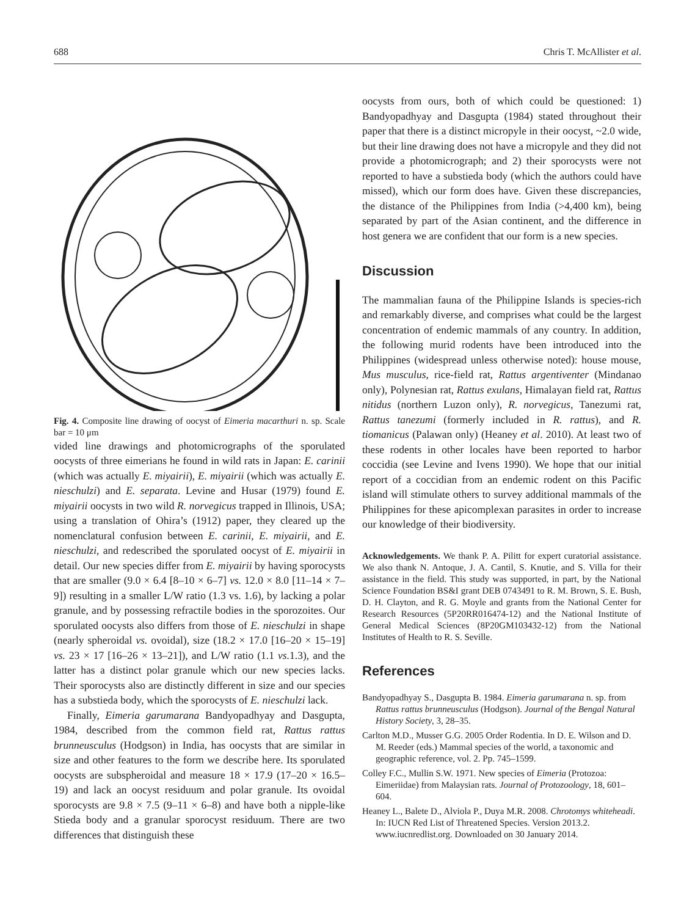688 Chris T. McAllister et al.
Fig. 4. Composite line drawing of oocyst of Eimeria macarthuri n. sp. Scale bar = 10 μm
vided line drawings and photomicrographs of the sporulated oocysts of three eimerians he found in wild rats in Japan: E. carinii (which was actually E. miyairii), E. miyairii (which was actually E. nieschulzi) and E. separata. Levine and Husar (1979) found E. miyairii oocysts in two wild R. norvegicus trapped in Illinois, USA; using a translation of Ohira’s (1912) paper, they cleared up the nomenclatural confusion between E. carinii, E. miyairii, and E. nieschulzi, and redescribed the sporulated oocyst of E. miyairii in detail. Our new species differ from E. miyairii by having sporocysts that are smaller (9.0 × 6.4 [8–10 × 6–7] vs. 12.0 × 8.0 [11–14 × 7–9]) resulting in a smaller L/W ratio (1.3 vs. 1.6), by lacking a polar granule, and by possessing refractile bodies in the sporozoites. Our sporulated oocysts also differs from those of E. nieschulzi in shape (nearly spheroidal vs. ovoidal), size (18.2 × 17.0 [16–20 × 15–19] vs. 23 × 17 [16–26 × 13–21]), and L/W ratio (1.1 vs. 1.3), and the latter has a distinct polar granule which our new species lacks. Their sporocysts also are distinctly different in size and our species has a substieda body, which the sporocysts of E. nieschulzi lack.
Finally, Eimeria garumarana Bandyopadhyay and Dasgupta, 1984, described from the common field rat, Rattus rattus brunneusculus (Hodgson) in India, has oocysts that are similar in size and other features to the form we describe here. Its sporulated oocysts are subspheroidal and measure 18 × 17.9 (17–20 × 16.5–19) and lack an oocyst residuum and polar granule. Its ovoidal sporocysts are 9.8 × 7.5 (9–11 × 6–8) and have both a nipple-like Stieda body and a granular sporocyst residuum. There are two differences that distinguish these
oocysts from ours, both of which could be questioned: 1) Bandyopadhyay and Dasgupta (1984) stated throughout their paper that there is a distinct micropyle in their oocyst, ~2.0 wide, but their line drawing does not have a micropyle and they did not provide a photomicrograph; and 2) their sporocysts were not reported to have a substieda body (which the authors could have missed), which our form does have. Given these discrepancies, the distance of the Philippines from India (>4,400 km), being separated by part of the Asian continent, and the difference in host genera we are confident that our form is a new species.
Discussion
The mammalian fauna of the Philippine Islands is species-rich and remarkably diverse, and comprises what could be the largest concentration of endemic mammals of any country. In addition, the following murid rodents have been introduced into the Philippines (widespread unless otherwise noted): house mouse, Mus musculus, rice-field rat, Rattus argentiventer (Mindanao only), Polynesian rat, Rattus exulans, Himalayan field rat, Rattus nitidus (northern Luzon only), R. norvegicus, Tanezumi rat, Rattus tanezumi (formerly included in R. rattus), and R. tiomanicus (Palawan only) (Heaney et al. 2010). At least two of these rodents in other locales have been reported to harbor coccidia (see Levine and Ivens 1990). We hope that our initial report of a coccidian from an endemic rodent on this Pacific island will stimulate others to survey additional mammals of the Philippines for these apicomplexan parasites in order to increase our knowledge of their biodiversity.
Acknowledgements. We thank P. A. Pilitt for expert curatorial assistance. We also thank N. Antoque, J. A. Cantil, S. Knutie, and S. Villa for their assistance in the field. This study was supported, in part, by the National Science Foundation BS&I grant DEB 0743491 to R. M. Brown, S. E. Bush, D. H. Clayton, and R. G. Moyle and grants from the National Center for Research Resources (5P20RR016474-12) and the National Institute of General Medical Sciences (8P20GM103432-12) from the National Institutes of Health to R. S. Seville.
References
Bandyopadhyay S., Dasgupta B. 1984. Eimeria garumarana n. sp. from Rattus rattus brunneusculus (Hodgson). Journal of the Bengal Natural History Society, 3, 28–35.
Carlton M.D., Musser G.G. 2005 Order Rodentia. In D. E. Wilson and D. M. Reeder (eds.) Mammal species of the world, a taxonomic and geographic reference, vol. 2. Pp. 745–1599.
Colley F.C., Mullin S.W. 1971. New species of Eimeria (Protozoa: Eimeriidae) from Malaysian rats. Journal of Protozoology, 18, 601–604.
Heaney L., Balete D., Alviola P., Duya M.R. 2008. Chrotomys whiteheadi. In: IUCN Red List of Threatened Species. Version 2013.2. www.iucnredlist.org. Downloaded on 30 January 2014.